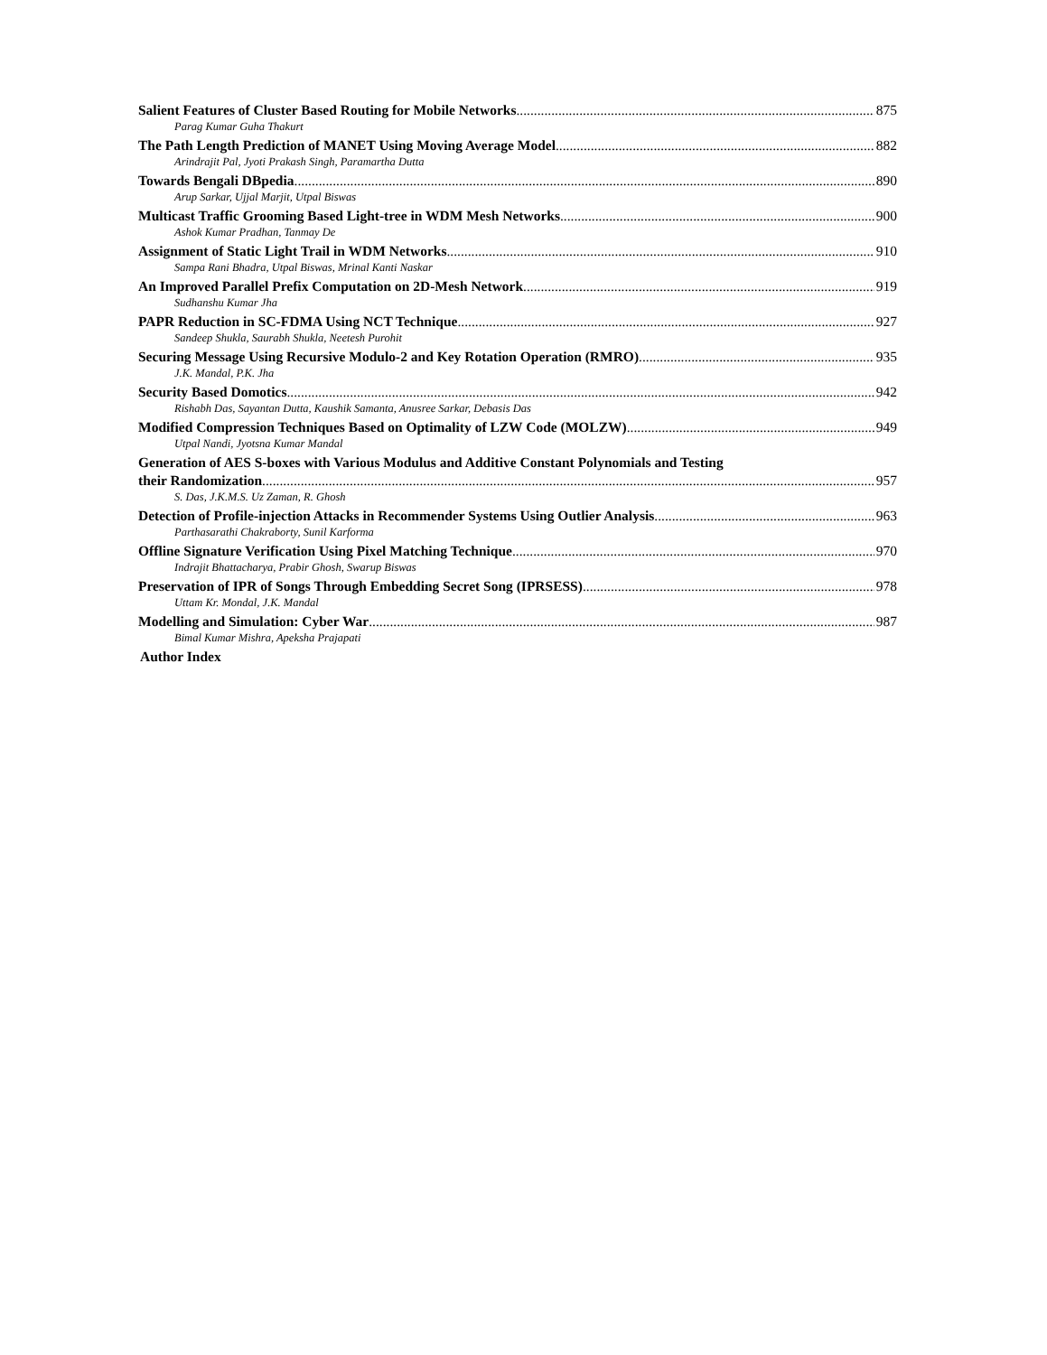Salient Features of Cluster Based Routing for Mobile Networks 875
Parag Kumar Guha Thakurt
The Path Length Prediction of MANET Using Moving Average Model 882
Arindrajit Pal, Jyoti Prakash Singh, Paramartha Dutta
Towards Bengali DBpedia 890
Arup Sarkar, Ujjal Marjit, Utpal Biswas
Multicast Traffic Grooming Based Light-tree in WDM Mesh Networks 900
Ashok Kumar Pradhan, Tanmay De
Assignment of Static Light Trail in WDM Networks 910
Sampa Rani Bhadra, Utpal Biswas, Mrinal Kanti Naskar
An Improved Parallel Prefix Computation on 2D-Mesh Network 919
Sudhanshu Kumar Jha
PAPR Reduction in SC-FDMA Using NCT Technique 927
Sandeep Shukla, Saurabh Shukla, Neetesh Purohit
Securing Message Using Recursive Modulo-2 and Key Rotation Operation (RMRO) 935
J.K. Mandal, P.K. Jha
Security Based Domotics 942
Rishabh Das, Sayantan Dutta, Kaushik Samanta, Anusree Sarkar, Debasis Das
Modified Compression Techniques Based on Optimality of LZW Code (MOLZW) 949
Utpal Nandi, Jyotsna Kumar Mandal
Generation of AES S-boxes with Various Modulus and Additive Constant Polynomials and Testing
their Randomization 957
S. Das, J.K.M.S. Uz Zaman, R. Ghosh
Detection of Profile-injection Attacks in Recommender Systems Using Outlier Analysis 963
Parthasarathi Chakraborty, Sunil Karforma
Offline Signature Verification Using Pixel Matching Technique 970
Indrajit Bhattacharya, Prabir Ghosh, Swarup Biswas
Preservation of IPR of Songs Through Embedding Secret Song (IPRSESS) 978
Uttam Kr. Mondal, J.K. Mandal
Modelling and Simulation: Cyber War 987
Bimal Kumar Mishra, Apeksha Prajapati
Author Index